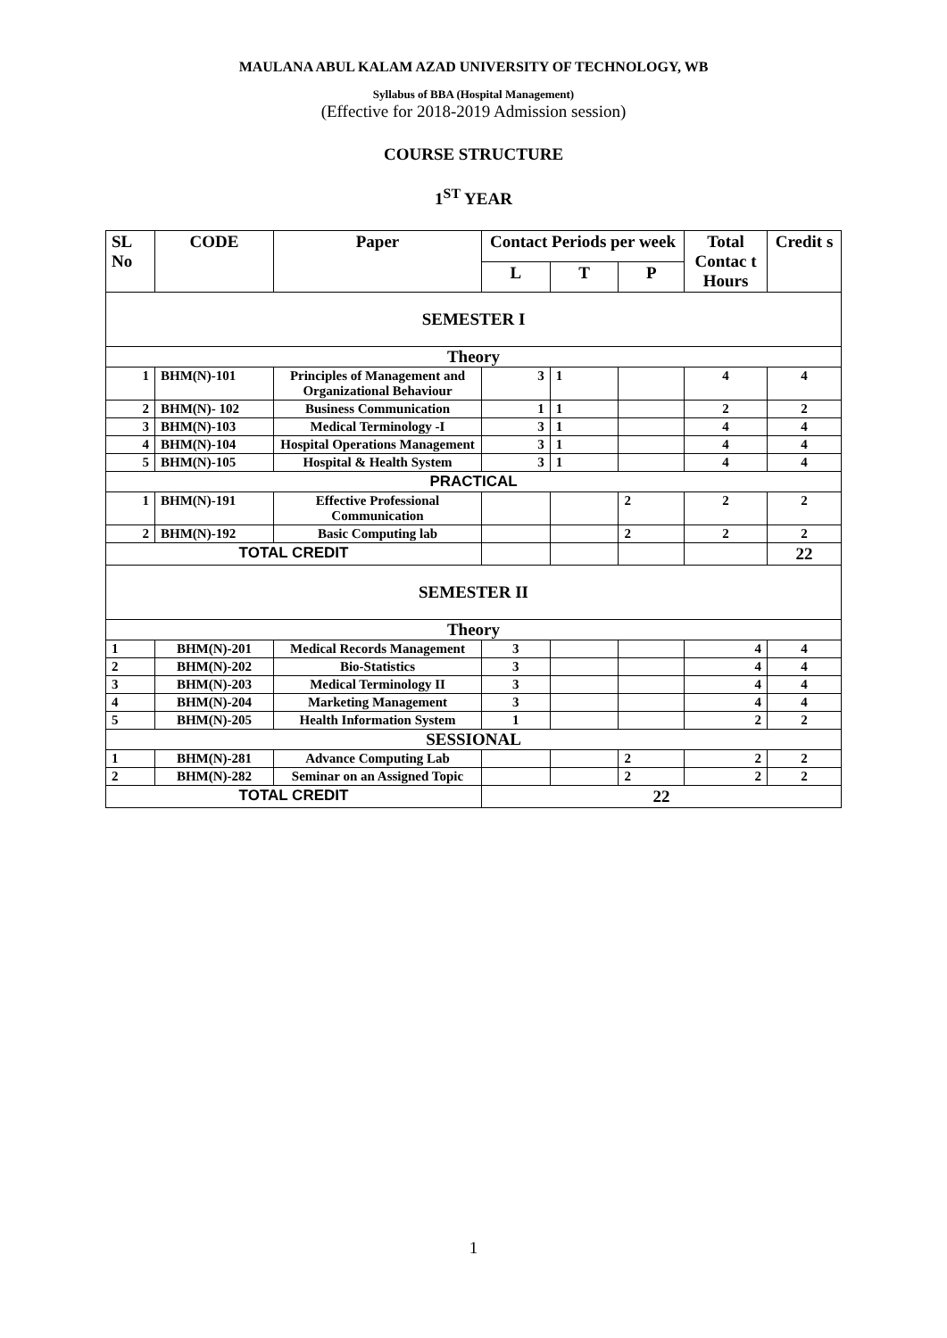MAULANA ABUL KALAM AZAD UNIVERSITY OF TECHNOLOGY, WB
Syllabus of BBA (Hospital Management)
(Effective for 2018-2019 Admission session)
COURSE STRUCTURE
1<sup>ST</sup> YEAR
| SL No | CODE | Paper | Contact Periods per week | | | Total Contac t Hours | Credit s |
| --- | --- | --- | --- | --- | --- | --- | --- |
| | | | L | T | P | | |
| SEMESTER I | | | | | | | |
| Theory | | | | | | | |
| 1 | BHM(N)-101 | Principles of Management and Organizational Behaviour | 3 | 1 | | 4 | 4 |
| 2 | BHM(N)- 102 | Business Communication | 1 | 1 | | 2 | 2 |
| 3 | BHM(N)-103 | Medical Terminology -I | 3 | 1 | | 4 | 4 |
| 4 | BHM(N)-104 | Hospital Operations Management | 3 | 1 | | 4 | 4 |
| 5 | BHM(N)-105 | Hospital & Health System | 3 | 1 | | 4 | 4 |
| PRACTICAL | | | | | | | |
| 1 | BHM(N)-191 | Effective Professional Communication | | | 2 | 2 | 2 |
| 2 | BHM(N)-192 | Basic Computing lab | | | 2 | 2 | 2 |
| TOTAL CREDIT | | | | | | | 22 |
| SEMESTER II | | | | | | | |
| Theory | | | | | | | |
| 1 | BHM(N)-201 | Medical Records Management | 3 | | | 4 | 4 |
| 2 | BHM(N)-202 | Bio-Statistics | 3 | | | 4 | 4 |
| 3 | BHM(N)-203 | Medical Terminology II | 3 | | | 4 | 4 |
| 4 | BHM(N)-204 | Marketing Management | 3 | | | 4 | 4 |
| 5 | BHM(N)-205 | Health Information System | 1 | | | 2 | 2 |
| SESSIONAL | | | | | | | |
| 1 | BHM(N)-281 | Advance Computing Lab | | | 2 | 2 | 2 |
| 2 | BHM(N)-282 | Seminar on an Assigned Topic | | | 2 | 2 | 2 |
| TOTAL CREDIT | | | 22 | | | | |
1